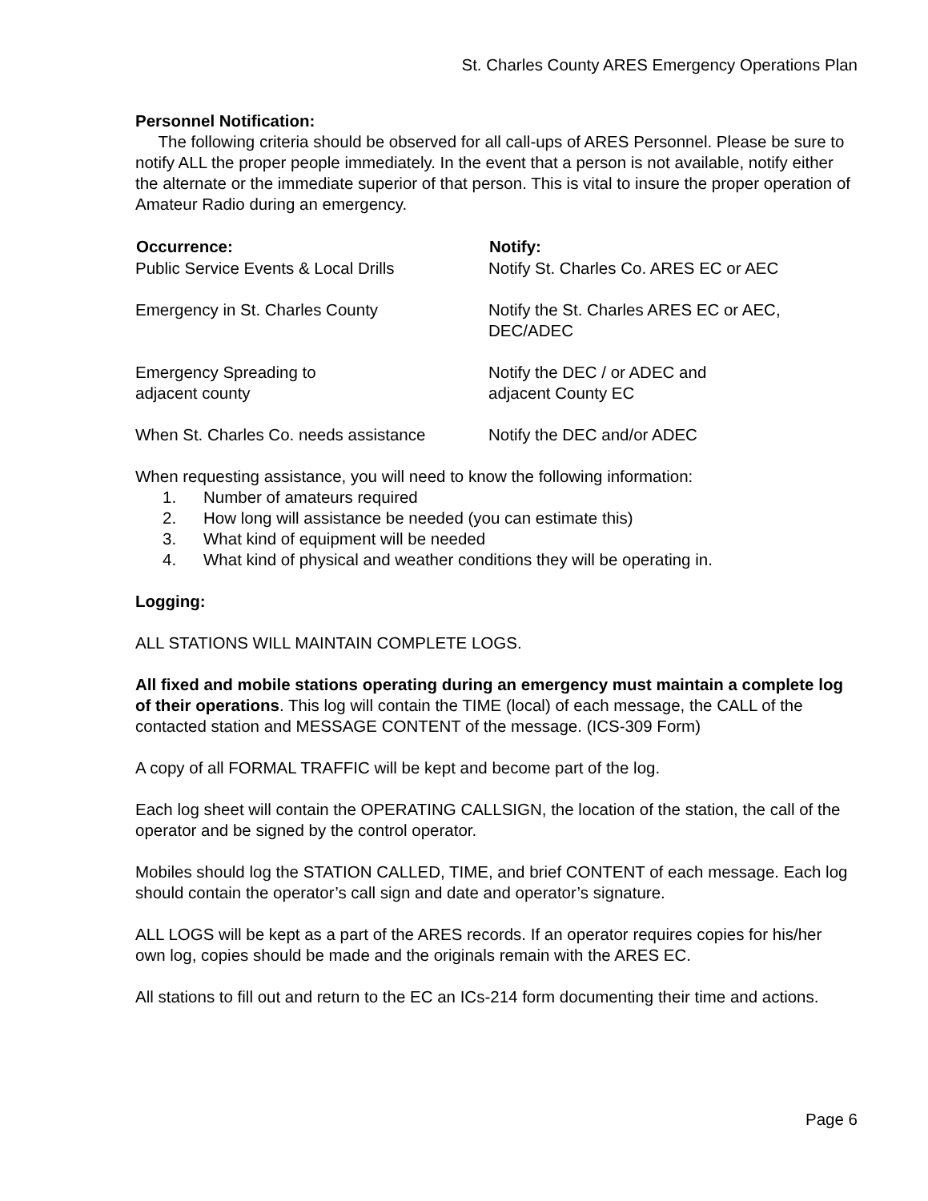St. Charles County ARES Emergency Operations Plan
Personnel Notification:
The following criteria should be observed for all call-ups of ARES Personnel. Please be sure to notify ALL the proper people immediately. In the event that a person is not available, notify either the alternate or the immediate superior of that person. This is vital to insure the proper operation of Amateur Radio during an emergency.
| Occurrence: | Notify: |
| --- | --- |
| Public Service Events & Local Drills | Notify St. Charles Co. ARES EC or AEC |
| Emergency in St. Charles County | Notify the St. Charles ARES EC or AEC, DEC/ADEC |
| Emergency Spreading to adjacent county | Notify the DEC / or ADEC and adjacent County EC |
| When St. Charles Co. needs assistance | Notify the DEC and/or ADEC |
When requesting assistance, you will need to know the following information:
1. Number of amateurs required
2. How long will assistance be needed (you can estimate this)
3. What kind of equipment will be needed
4. What kind of physical and weather conditions they will be operating in.
Logging:
ALL STATIONS WILL MAINTAIN COMPLETE LOGS.
All fixed and mobile stations operating during an emergency must maintain a complete log of their operations. This log will contain the TIME (local) of each message, the CALL of the contacted station and MESSAGE CONTENT of the message. (ICS-309 Form)
A copy of all FORMAL TRAFFIC will be kept and become part of the log.
Each log sheet will contain the OPERATING CALLSIGN, the location of the station, the call of the operator and be signed by the control operator.
Mobiles should log the STATION CALLED, TIME, and brief CONTENT of each message. Each log should contain the operator’s call sign and date and operator’s signature.
ALL LOGS will be kept as a part of the ARES records. If an operator requires copies for his/her own log, copies should be made and the originals remain with the ARES EC.
All stations to fill out and return to the EC an ICs-214 form documenting their time and actions.
Page 6